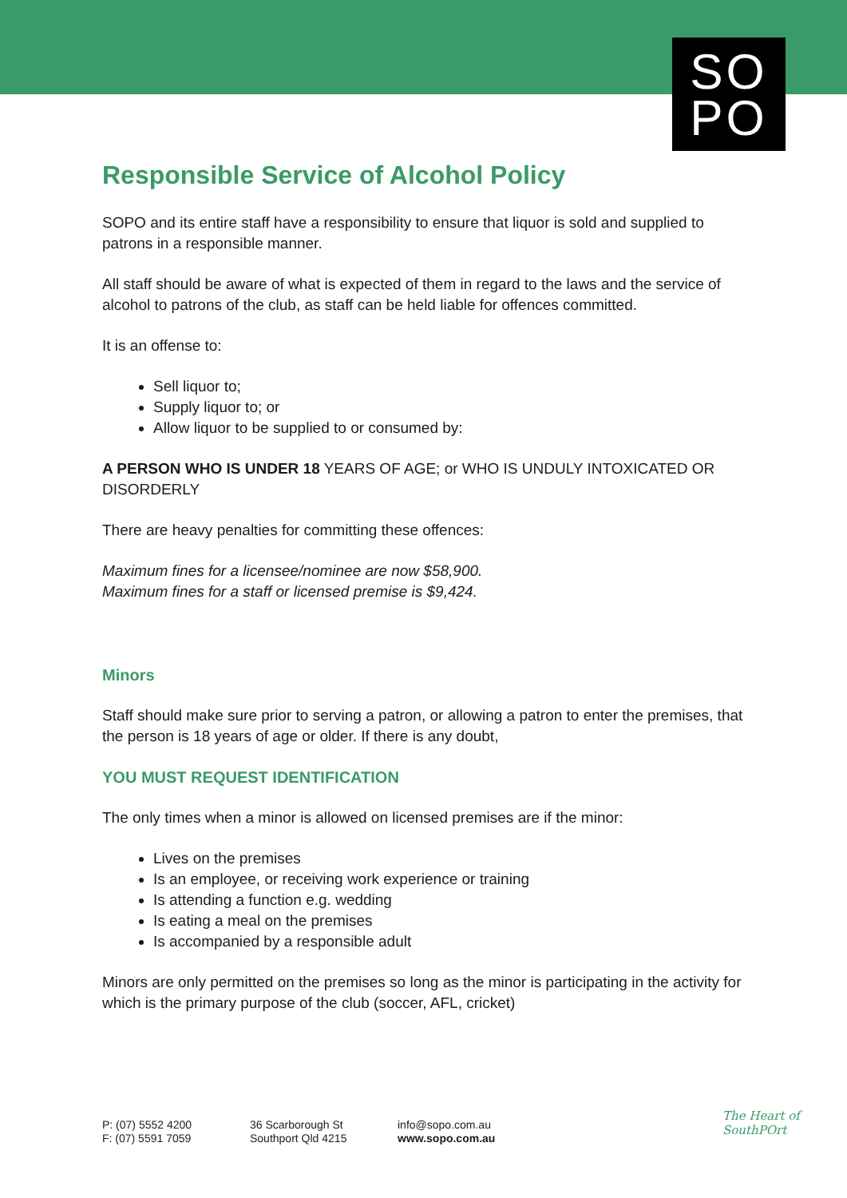SO
PO
Responsible Service of Alcohol Policy
SOPO and its entire staff have a responsibility to ensure that liquor is sold and supplied to patrons in a responsible manner.
All staff should be aware of what is expected of them in regard to the laws and the service of alcohol to patrons of the club, as staff can be held liable for offences committed.
It is an offense to:
Sell liquor to;
Supply liquor to; or
Allow liquor to be supplied to or consumed by:
A PERSON WHO IS UNDER 18 YEARS OF AGE; or WHO IS UNDULY INTOXICATED OR DISORDERLY
There are heavy penalties for committing these offences:
Maximum fines for a licensee/nominee are now $58,900.
Maximum fines for a staff or licensed premise is $9,424.
Minors
Staff should make sure prior to serving a patron, or allowing a patron to enter the premises, that the person is 18 years of age or older. If there is any doubt,
YOU MUST REQUEST IDENTIFICATION
The only times when a minor is allowed on licensed premises are if the minor:
Lives on the premises
Is an employee, or receiving work experience or training
Is attending a function e.g. wedding
Is eating a meal on the premises
Is accompanied by a responsible adult
Minors are only permitted on the premises so long as the minor is participating in the activity for which is the primary purpose of the club (soccer, AFL, cricket)
P: (07) 5552 4200
F: (07) 5591 7059
36 Scarborough St
Southport Qld 4215
info@sopo.com.au
www.sopo.com.au
The Heart of
SouthPOrt